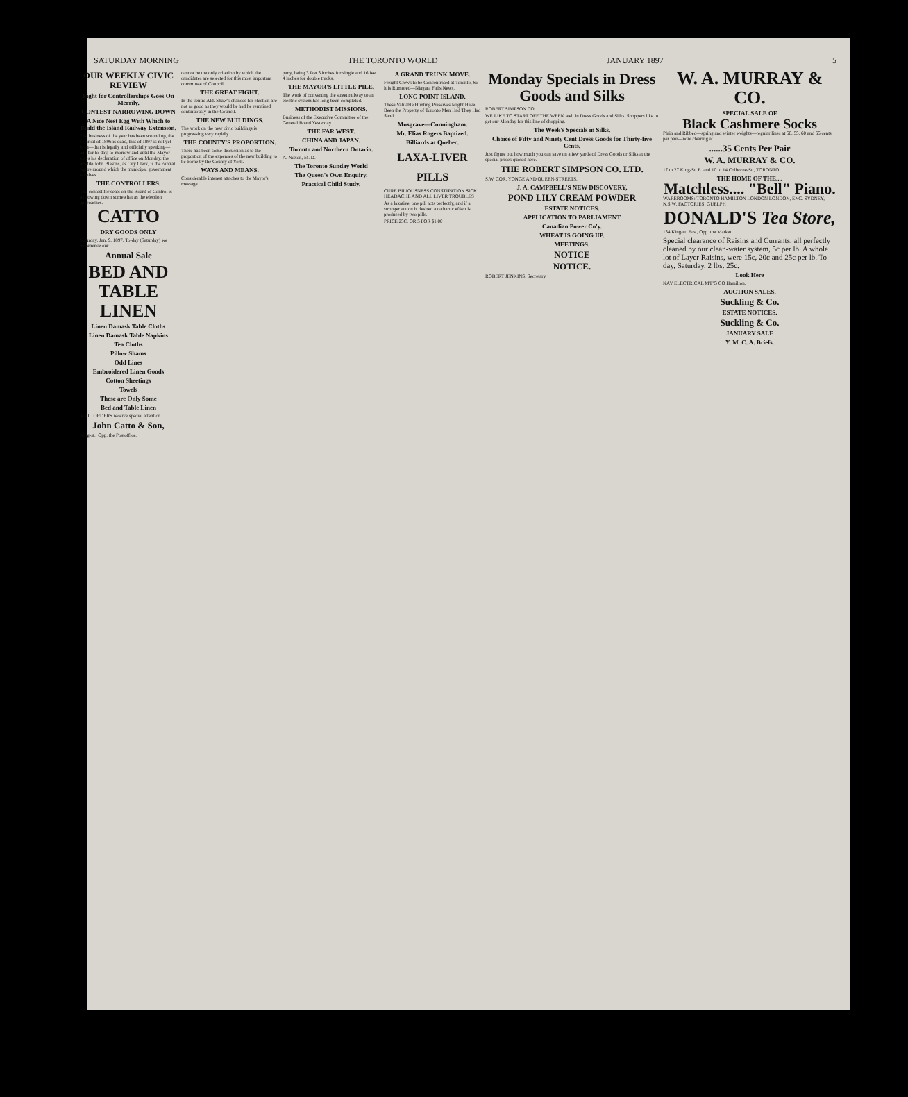SATURDAY MORNING THE TORONTO WORLD JANUARY 1897 5
OUR WEEKLY CIVIC REVIEW
Fight for Controllerships Goes On Merrily.
CONTEST NARROWING DOWN
A Nice Nest Egg With Which to Build the Island Railway Extension.
The business of the year has been wound up, the Council of 1896 is dead, that of 1897 is not yet born—that is legally and officially speaking—and for to-day, to-morrow and until the Mayor takes his declaration of office on Monday, the erudite John Blevins, as City Clerk, is the central figure around which the municipal government revolves.
THE CONTROLLERS.
The contest for seats on the Board of Control is narrowing down somewhat as the election approaches.
CATTO
DRY GOODS ONLY
Saturday, Jan. 9, 1897. To-day (Saturday) we commence our
Annual Sale
BED AND TABLE LINEN
Linen Damask Table Cloths
Linen Damask Table Napkins
Tea Cloths
Pillow Shams
Odd Lines
Embroidered Linen Goods
Cotton Sheetings
Towels
These are Only Some
Bed and Table Linen
MAIL ORDERS receive special attention.
John Catto & Son,
King-st., Opp. the Postoffice.
cannot be the only criterion by which the candidates are selected for this most important committee of Council.
THE GREAT FIGHT.
In the centre Ald. Shaw's chances for election are not as good as they would be had he remained continuously in the Council.
THE NEW BUILDINGS.
The work on the new civic buildings is progressing very rapidly.
THE COUNTY'S PROPORTION.
There has been some discussion as to the proportion of the expenses of the new building to be borne by the County of York.
WAYS AND MEANS.
Considerable interest attaches to the Mayor's message.
pany, being 3 feet 3 inches for single and 16 feet 4 inches for double tracks.
THE MAYOR'S LITTLE PILE.
The work of converting the street railway to an electric system has long been completed.
METHODIST MISSIONS.
Business of the Executive Committee of the General Board Yesterday.
THE FAR WEST.
CHINA AND JAPAN.
Toronto and Northern Ontario.
A. Noxon, M. D.
The Toronto Sunday World
The Queen's Own Enquiry.
Practical Child Study.
A GRAND TRUNK MOVE.
Freight Crews to be Concentrated at Toronto, So it is Rumored—Niagara Falls News.
LONG POINT ISLAND.
These Valuable Hunting Preserves Might Have Been the Property of Toronto Men Had They Had Sand.
Musgrave—Cunningham.
Mr. Elias Rogers Baptized.
Billiards at Quebec.
LAXA-LIVER PILLS
CURE BILIOUSNESS CONSTIPATION SICK HEADACHE AND ALL LIVER TROUBLES
As a laxative, one pill acts perfectly, and if a stronger action is desired a cathartic effect is produced by two pills.
PRICE 25C. OR 5 FOR $1.00
Monday Specials in Dress Goods and Silks
ROBERT SIMPSON CO
WE LIKE TO START OFF THE WEEK well in Dress Goods and Silks. Shoppers like to get our Monday for this line of shopping.
The Week's Specials in Silks.
Choice of Fifty and Ninety Cent Dress Goods for Thirty-five Cents.
Just figure out how much you can save on a few yards of Dress Goods or Silks at the special prices quoted here.
THE ROBERT SIMPSON CO. LTD.
S.W. COR. YONGE AND QUEEN-STREETS.
J. A. CAMPBELL'S NEW DISCOVERY,
POND LILY CREAM POWDER
ESTATE NOTICES.
APPLICATION TO PARLIAMENT
Canadian Power Co'y.
WHEAT IS GOING UP.
MEETINGS.
NOTICE
NOTICE.
ROBERT JENKINS, Secretary.
W. A. MURRAY & CO.
SPECIAL SALE OF
Black Cashmere Socks
Plain and Ribbed—spring and winter weights—regular lines at 50, 55, 60 and 65 cents per pair—now clearing at
......35 Cents Per Pair
W. A. MURRAY & CO.
17 to 27 King-St. E. and 10 to 14 Colborne-St., TORONTO.
THE HOME OF THE....
Matchless.... "Bell" Piano.
WAREROOMS: TORONTO HAMILTON LONDON LONDON, ENG. SYDNEY, N.S.W. FACTORIES: GUELPH
DONALD'S Tea Store,
134 King-st. East, Opp. the Market.
Special clearance of Raisins and Currants, all perfectly cleaned by our clean-water system, 5c per lb. A whole lot of Layer Raisins, were 15c, 20c and 25c per lb. To-day, Saturday, 2 lbs. 25c.
Look Here
KAY ELECTRICAL M'F'G CO Hamilton.
AUCTION SALES.
Suckling & Co.
ESTATE NOTICES.
Suckling & Co.
JANUARY SALE
Y. M. C. A. Briefs.